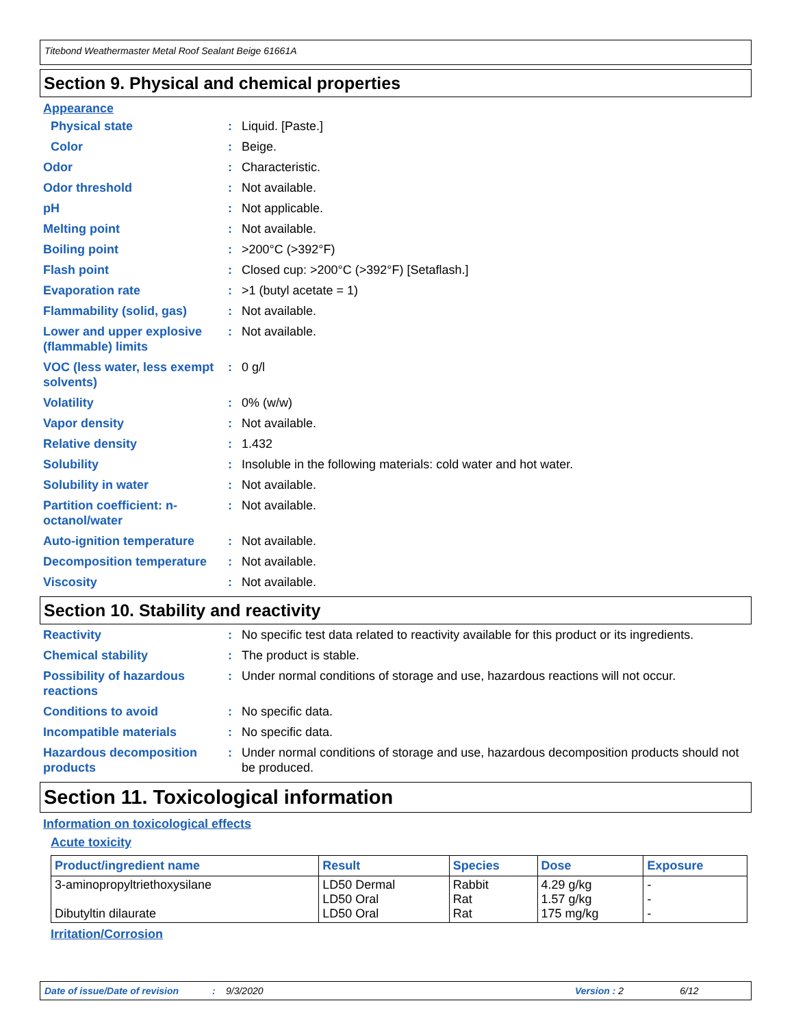Titebond Weathermaster Metal Roof Sealant Beige 61661A
Section 9. Physical and chemical properties
Appearance
Physical state : Liquid. [Paste.]
Color : Beige.
Odor : Characteristic.
Odor threshold : Not available.
pH : Not applicable.
Melting point : Not available.
Boiling point : >200°C (>392°F)
Flash point : Closed cup: >200°C (>392°F) [Setaflash.]
Evaporation rate : >1 (butyl acetate = 1)
Flammability (solid, gas) : Not available.
Lower and upper explosive (flammable) limits
: Not available.
VOC (less water, less exempt solvents)
: 0 g/l
Volatility : 0% (w/w)
Vapor density : Not available.
Relative density : 1.432
Solubility : Insoluble in the following materials: cold water and hot water.
Solubility in water : Not available.
Partition coefficient: n-octanol/water
: Not available.
Auto-ignition temperature : Not available.
Decomposition temperature : Not available.
Viscosity : Not available.
Section 10. Stability and reactivity
Reactivity : No specific test data related to reactivity available for this product or its ingredients.
Chemical stability : The product is stable.
Possibility of hazardous reactions
: Under normal conditions of storage and use, hazardous reactions will not occur.
Conditions to avoid : No specific data.
Incompatible materials : No specific data.
Hazardous decomposition products
: Under normal conditions of storage and use, hazardous decomposition products should not be produced.
Section 11. Toxicological information
Information on toxicological effects
Acute toxicity
| Product/ingredient name | Result | Species | Dose | Exposure |
| --- | --- | --- | --- | --- |
| 3-aminopropyltriethoxysilane Dibutyltin dilaurate | LD50 Dermal LD50 Oral LD50 Oral | Rabbit Rat Rat | 4.29 g/kg 1.57 g/kg 175 mg/kg | - - - |
Irritation/Corrosion
Date of issue/Date of revision: 9/3/2020 Version : 2 6/12